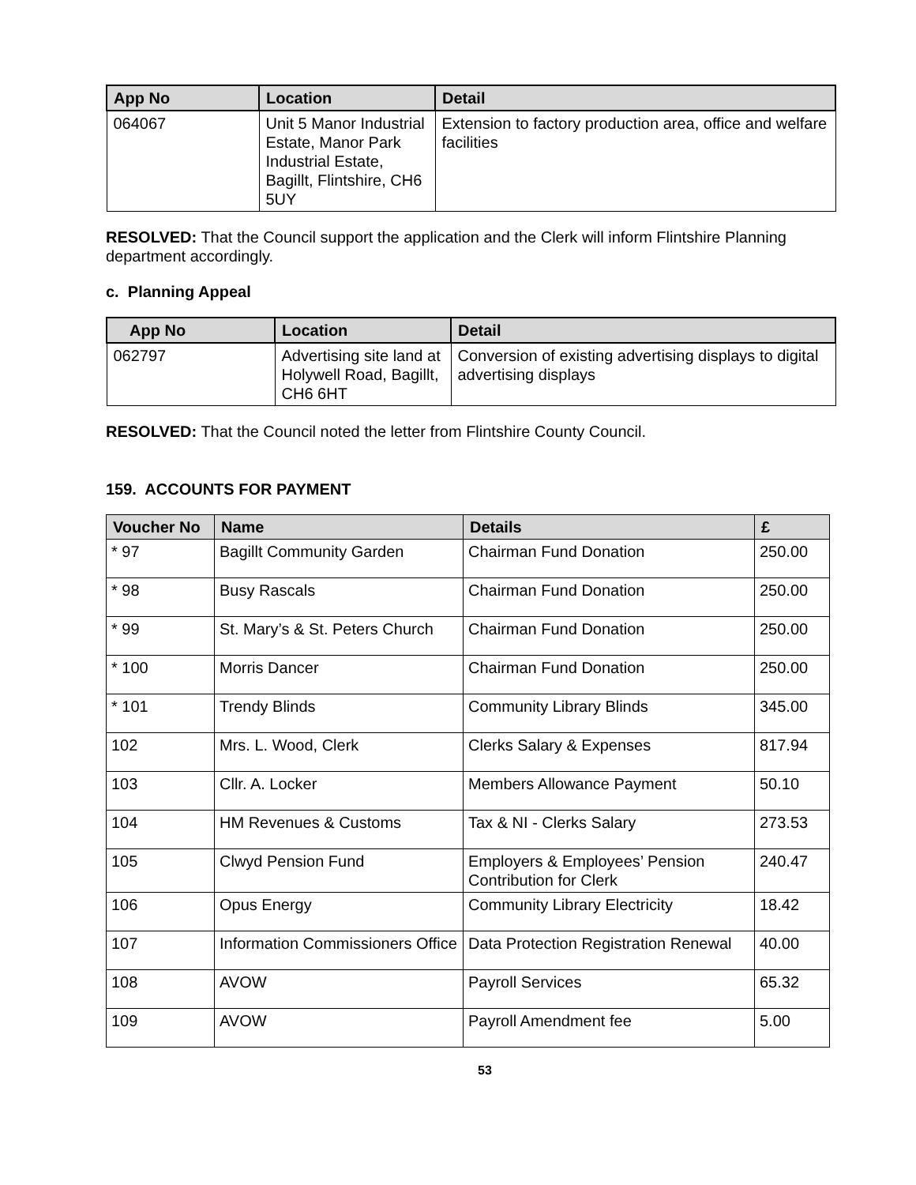| App No | Location | Detail |
| --- | --- | --- |
| 064067 | Unit 5 Manor Industrial Estate, Manor Park Industrial Estate, Bagillt, Flintshire, CH6 5UY | Extension to factory production area, office and welfare facilities |
RESOLVED: That the Council support the application and the Clerk will inform Flintshire Planning department accordingly.
c. Planning Appeal
| App No | Location | Detail |
| --- | --- | --- |
| 062797 | Advertising site land at Holywell Road, Bagillt, CH6 6HT | Conversion of existing advertising displays to digital advertising displays |
RESOLVED: That the Council noted the letter from Flintshire County Council.
159. ACCOUNTS FOR PAYMENT
| Voucher No | Name | Details | £ |
| --- | --- | --- | --- |
| * 97 | Bagillt Community Garden | Chairman Fund Donation | 250.00 |
| * 98 | Busy Rascals | Chairman Fund Donation | 250.00 |
| * 99 | St. Mary’s & St. Peters Church | Chairman Fund Donation | 250.00 |
| * 100 | Morris Dancer | Chairman Fund Donation | 250.00 |
| * 101 | Trendy Blinds | Community Library Blinds | 345.00 |
| 102 | Mrs. L. Wood, Clerk | Clerks Salary & Expenses | 817.94 |
| 103 | Cllr. A. Locker | Members Allowance Payment | 50.10 |
| 104 | HM Revenues & Customs | Tax & NI - Clerks Salary | 273.53 |
| 105 | Clwyd Pension Fund | Employers & Employees’ Pension Contribution for Clerk | 240.47 |
| 106 | Opus Energy | Community Library Electricity | 18.42 |
| 107 | Information Commissioners Office | Data Protection Registration Renewal | 40.00 |
| 108 | AVOW | Payroll Services | 65.32 |
| 109 | AVOW | Payroll Amendment fee | 5.00 |
53